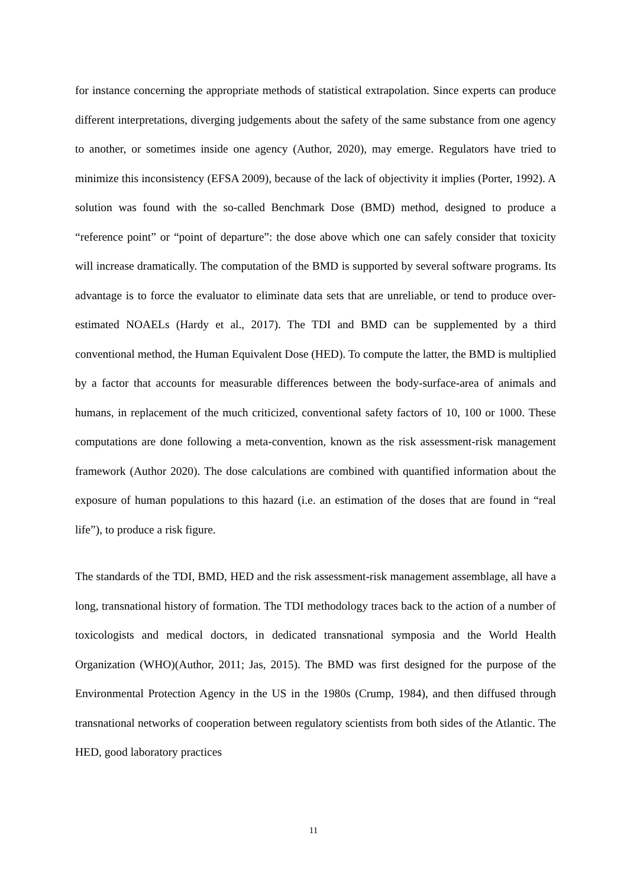for instance concerning the appropriate methods of statistical extrapolation. Since experts can produce different interpretations, diverging judgements about the safety of the same substance from one agency to another, or sometimes inside one agency (Author, 2020), may emerge. Regulators have tried to minimize this inconsistency (EFSA 2009), because of the lack of objectivity it implies (Porter, 1992). A solution was found with the so-called Benchmark Dose (BMD) method, designed to produce a “reference point” or “point of departure”: the dose above which one can safely consider that toxicity will increase dramatically. The computation of the BMD is supported by several software programs. Its advantage is to force the evaluator to eliminate data sets that are unreliable, or tend to produce over-estimated NOAELs (Hardy et al., 2017). The TDI and BMD can be supplemented by a third conventional method, the Human Equivalent Dose (HED). To compute the latter, the BMD is multiplied by a factor that accounts for measurable differences between the body-surface-area of animals and humans, in replacement of the much criticized, conventional safety factors of 10, 100 or 1000. These computations are done following a meta-convention, known as the risk assessment-risk management framework (Author 2020). The dose calculations are combined with quantified information about the exposure of human populations to this hazard (i.e. an estimation of the doses that are found in “real life”), to produce a risk figure.
The standards of the TDI, BMD, HED and the risk assessment-risk management assemblage, all have a long, transnational history of formation. The TDI methodology traces back to the action of a number of toxicologists and medical doctors, in dedicated transnational symposia and the World Health Organization (WHO)(Author, 2011; Jas, 2015). The BMD was first designed for the purpose of the Environmental Protection Agency in the US in the 1980s (Crump, 1984), and then diffused through transnational networks of cooperation between regulatory scientists from both sides of the Atlantic. The HED, good laboratory practices
11